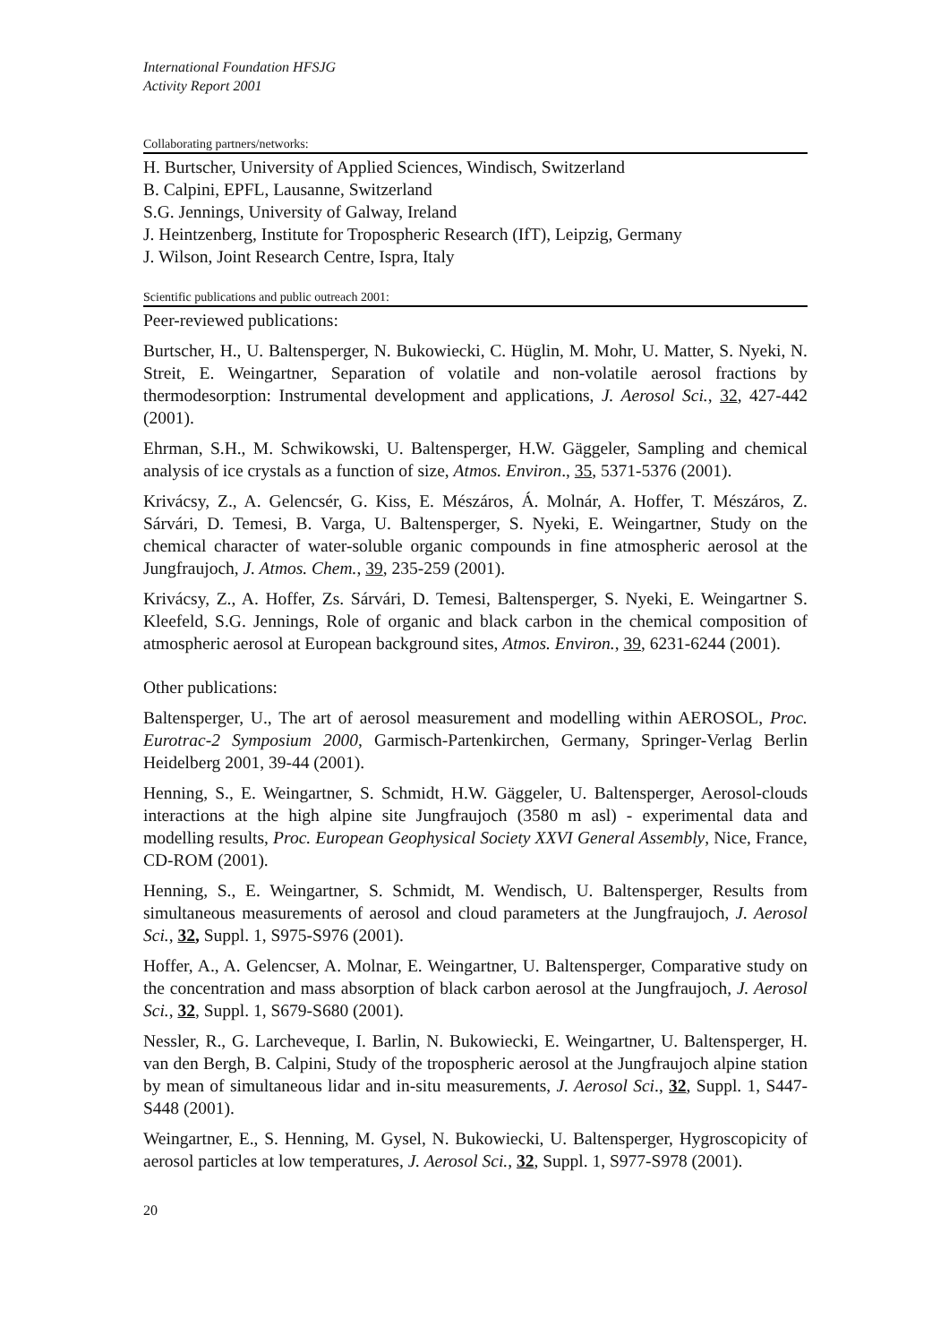International Foundation HFSJG
Activity Report 2001
Collaborating partners/networks:
H. Burtscher, University of Applied Sciences, Windisch, Switzerland
B. Calpini, EPFL, Lausanne, Switzerland
S.G. Jennings, University of Galway, Ireland
J. Heintzenberg, Institute for Tropospheric Research (IfT), Leipzig, Germany
J. Wilson, Joint Research Centre, Ispra, Italy
Scientific publications and public outreach 2001:
Peer-reviewed publications:
Burtscher, H., U. Baltensperger, N. Bukowiecki, C. Hüglin, M. Mohr, U. Matter, S. Nyeki, N. Streit, E. Weingartner, Separation of volatile and non-volatile aerosol fractions by thermodesorption: Instrumental development and applications, J. Aerosol Sci., 32, 427-442 (2001).
Ehrman, S.H., M. Schwikowski, U. Baltensperger, H.W. Gäggeler, Sampling and chemical analysis of ice crystals as a function of size, Atmos. Environ., 35, 5371-5376 (2001).
Krivácsy, Z., A. Gelencsér, G. Kiss, E. Mészáros, Á. Molnár, A. Hoffer, T. Mészáros, Z. Sárvári, D. Temesi, B. Varga, U. Baltensperger, S. Nyeki, E. Weingartner, Study on the chemical character of water-soluble organic compounds in fine atmospheric aerosol at the Jungfraujoch, J. Atmos. Chem., 39, 235-259 (2001).
Krivácsy, Z., A. Hoffer, Zs. Sárvári, D. Temesi, Baltensperger, S. Nyeki, E. Weingartner S. Kleefeld, S.G. Jennings, Role of organic and black carbon in the chemical composition of atmospheric aerosol at European background sites, Atmos. Environ., 39, 6231-6244 (2001).
Other publications:
Baltensperger, U., The art of aerosol measurement and modelling within AEROSOL, Proc. Eurotrac-2 Symposium 2000, Garmisch-Partenkirchen, Germany, Springer-Verlag Berlin Heidelberg 2001, 39-44 (2001).
Henning, S., E. Weingartner, S. Schmidt, H.W. Gäggeler, U. Baltensperger, Aerosol-clouds interactions at the high alpine site Jungfraujoch (3580 m asl) - experimental data and modelling results, Proc. European Geophysical Society XXVI General Assembly, Nice, France, CD-ROM (2001).
Henning, S., E. Weingartner, S. Schmidt, M. Wendisch, U. Baltensperger, Results from simultaneous measurements of aerosol and cloud parameters at the Jungfraujoch, J. Aerosol Sci., 32, Suppl. 1, S975-S976 (2001).
Hoffer, A., A. Gelencser, A. Molnar, E. Weingartner, U. Baltensperger, Comparative study on the concentration and mass absorption of black carbon aerosol at the Jungfraujoch, J. Aerosol Sci., 32, Suppl. 1, S679-S680 (2001).
Nessler, R., G. Larcheveque, I. Barlin, N. Bukowiecki, E. Weingartner, U. Baltensperger, H. van den Bergh, B. Calpini, Study of the tropospheric aerosol at the Jungfraujoch alpine station by mean of simultaneous lidar and in-situ measurements, J. Aerosol Sci., 32, Suppl. 1, S447-S448 (2001).
Weingartner, E., S. Henning, M. Gysel, N. Bukowiecki, U. Baltensperger, Hygroscopicity of aerosol particles at low temperatures, J. Aerosol Sci., 32, Suppl. 1, S977-S978 (2001).
20